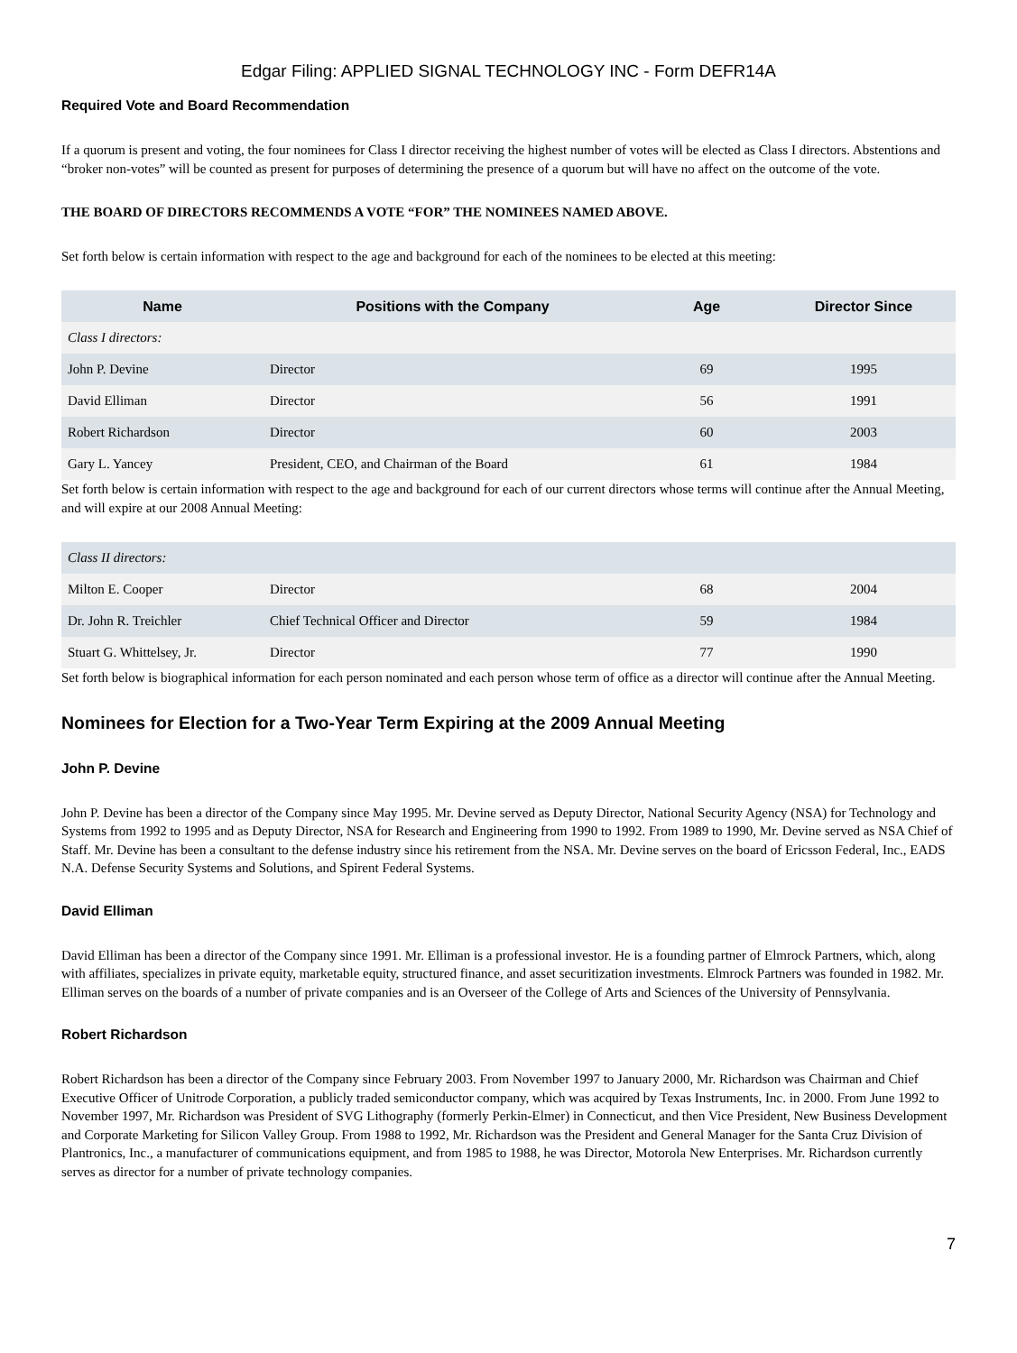Edgar Filing: APPLIED SIGNAL TECHNOLOGY INC - Form DEFR14A
Required Vote and Board Recommendation
If a quorum is present and voting, the four nominees for Class I director receiving the highest number of votes will be elected as Class I directors. Abstentions and “broker non-votes” will be counted as present for purposes of determining the presence of a quorum but will have no affect on the outcome of the vote.
THE BOARD OF DIRECTORS RECOMMENDS A VOTE “FOR” THE NOMINEES NAMED ABOVE.
Set forth below is certain information with respect to the age and background for each of the nominees to be elected at this meeting:
| Name | Positions with the Company | Age | Director Since |
| --- | --- | --- | --- |
| Class I directors: | | | |
| John P. Devine | Director | 69 | 1995 |
| David Elliman | Director | 56 | 1991 |
| Robert Richardson | Director | 60 | 2003 |
| Gary L. Yancey | President, CEO, and Chairman of the Board | 61 | 1984 |
Set forth below is certain information with respect to the age and background for each of our current directors whose terms will continue after the Annual Meeting, and will expire at our 2008 Annual Meeting:
| Class II directors: | | | |
| Milton E. Cooper | Director | 68 | 2004 |
| Dr. John R. Treichler | Chief Technical Officer and Director | 59 | 1984 |
| Stuart G. Whittelsey, Jr. | Director | 77 | 1990 |
Set forth below is biographical information for each person nominated and each person whose term of office as a director will continue after the Annual Meeting.
Nominees for Election for a Two-Year Term Expiring at the 2009 Annual Meeting
John P. Devine
John P. Devine has been a director of the Company since May 1995. Mr. Devine served as Deputy Director, National Security Agency (NSA) for Technology and Systems from 1992 to 1995 and as Deputy Director, NSA for Research and Engineering from 1990 to 1992. From 1989 to 1990, Mr. Devine served as NSA Chief of Staff. Mr. Devine has been a consultant to the defense industry since his retirement from the NSA. Mr. Devine serves on the board of Ericsson Federal, Inc., EADS N.A. Defense Security Systems and Solutions, and Spirent Federal Systems.
David Elliman
David Elliman has been a director of the Company since 1991. Mr. Elliman is a professional investor. He is a founding partner of Elmrock Partners, which, along with affiliates, specializes in private equity, marketable equity, structured finance, and asset securitization investments. Elmrock Partners was founded in 1982. Mr. Elliman serves on the boards of a number of private companies and is an Overseer of the College of Arts and Sciences of the University of Pennsylvania.
Robert Richardson
Robert Richardson has been a director of the Company since February 2003. From November 1997 to January 2000, Mr. Richardson was Chairman and Chief Executive Officer of Unitrode Corporation, a publicly traded semiconductor company, which was acquired by Texas Instruments, Inc. in 2000. From June 1992 to November 1997, Mr. Richardson was President of SVG Lithography (formerly Perkin-Elmer) in Connecticut, and then Vice President, New Business Development and Corporate Marketing for Silicon Valley Group. From 1988 to 1992, Mr. Richardson was the President and General Manager for the Santa Cruz Division of Plantronics, Inc., a manufacturer of communications equipment, and from 1985 to 1988, he was Director, Motorola New Enterprises. Mr. Richardson currently serves as director for a number of private technology companies.
7